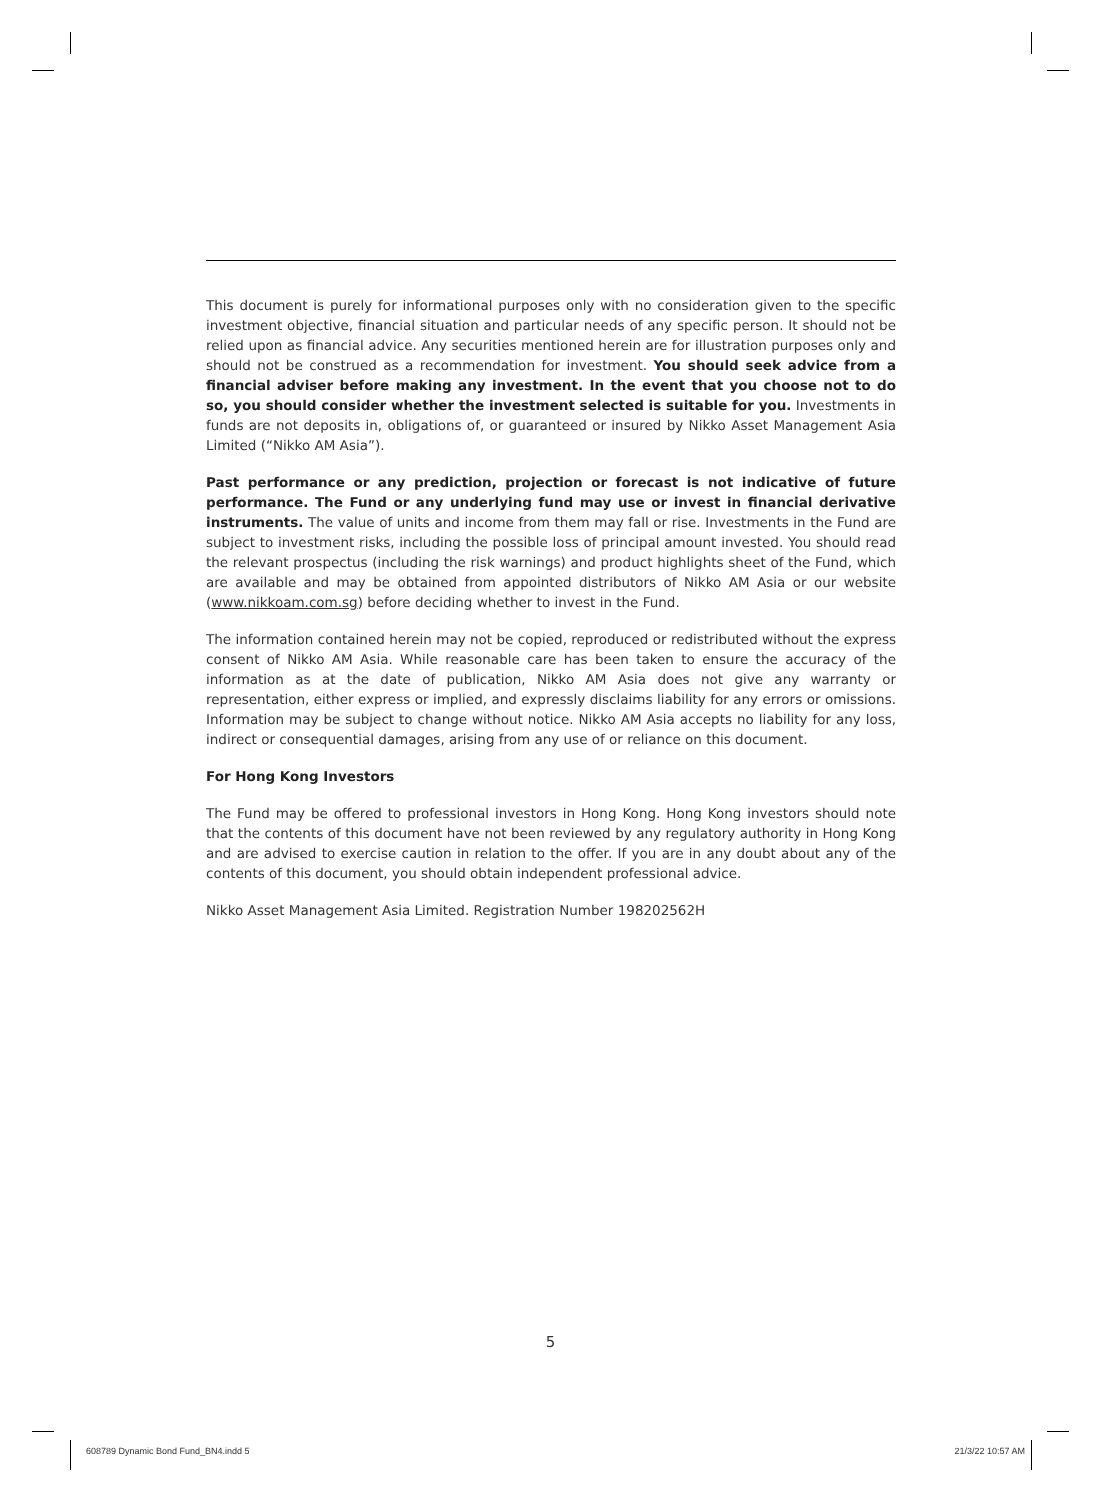This document is purely for informational purposes only with no consideration given to the specific investment objective, financial situation and particular needs of any specific person. It should not be relied upon as financial advice. Any securities mentioned herein are for illustration purposes only and should not be construed as a recommendation for investment. You should seek advice from a financial adviser before making any investment. In the event that you choose not to do so, you should consider whether the investment selected is suitable for you. Investments in funds are not deposits in, obligations of, or guaranteed or insured by Nikko Asset Management Asia Limited (“Nikko AM Asia”).
Past performance or any prediction, projection or forecast is not indicative of future performance. The Fund or any underlying fund may use or invest in financial derivative instruments. The value of units and income from them may fall or rise. Investments in the Fund are subject to investment risks, including the possible loss of principal amount invested. You should read the relevant prospectus (including the risk warnings) and product highlights sheet of the Fund, which are available and may be obtained from appointed distributors of Nikko AM Asia or our website (www.nikkoam.com.sg) before deciding whether to invest in the Fund.
The information contained herein may not be copied, reproduced or redistributed without the express consent of Nikko AM Asia. While reasonable care has been taken to ensure the accuracy of the information as at the date of publication, Nikko AM Asia does not give any warranty or representation, either express or implied, and expressly disclaims liability for any errors or omissions. Information may be subject to change without notice. Nikko AM Asia accepts no liability for any loss, indirect or consequential damages, arising from any use of or reliance on this document.
For Hong Kong Investors
The Fund may be offered to professional investors in Hong Kong. Hong Kong investors should note that the contents of this document have not been reviewed by any regulatory authority in Hong Kong and are advised to exercise caution in relation to the offer. If you are in any doubt about any of the contents of this document, you should obtain independent professional advice.
Nikko Asset Management Asia Limited. Registration Number 198202562H
5
608789 Dynamic Bond Fund_BN4.indd 5
21/3/22 10:57 AM